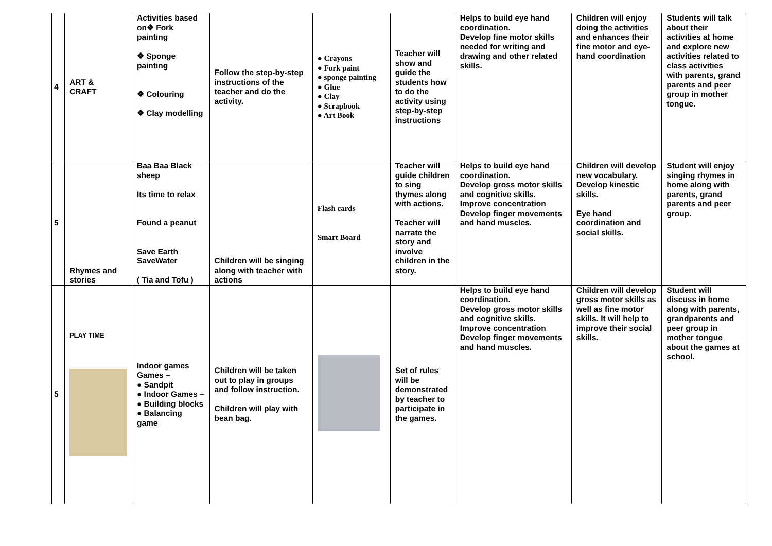| 4 | ART & CRAFT | Activities based on❖ Fork painting ❖ Sponge painting ❖ Colouring ❖ Clay modelling | Follow the step-by-step instructions of the teacher and do the activity. | ● Crayons ● Fork paint ● sponge painting ● Glue ● Clay ● Scrapbook ● Art Book | Teacher will show and guide the students how to do the activity using step-by-step instructions | Helps to build eye hand coordination. Develop fine motor skills needed for writing and drawing and other related skills. | Children will enjoy doing the activities and enhances their fine motor and eye-hand coordination | Students will talk about their activities at home and explore new activities related to class activities with parents, grand parents and peer group in mother tongue. |
| 5 | Rhymes and stories | Baa Baa Black sheep Its time to relax Found a peanut Save Earth SaveWater ( Tia and Tofu ) | Children will be singing along with teacher with actions | Flash cards Smart Board | Teacher will guide children to sing thymes along with actions. Teacher will narrate the story and involve children in the story. | Helps to build eye hand coordination. Develop gross motor skills and cognitive skills. Improve concentration Develop finger movements and hand muscles. | Children will develop new vocabulary. Develop kinestic skills. Eye hand coordination and social skills. | Student will enjoy singing rhymes in home along with parents, grand parents and peer group. |
| 5 | PLAY TIME | Indoor games Games – ● Sandpit ● Indoor Games – ● Building blocks ● Balancing game | Children will be taken out to play in groups and follow instruction. Children will play with bean bag. | | Set of rules will be demonstrated by teacher to participate in the games. | Helps to build eye hand coordination. Develop gross motor skills and cognitive skills. Improve concentration Develop finger movements and hand muscles. | Children will develop gross motor skills as well as fine motor skills. It will help to improve their social skills. | Student will discuss in home along with parents, grandparents and peer group in mother tongue about the games at school. |